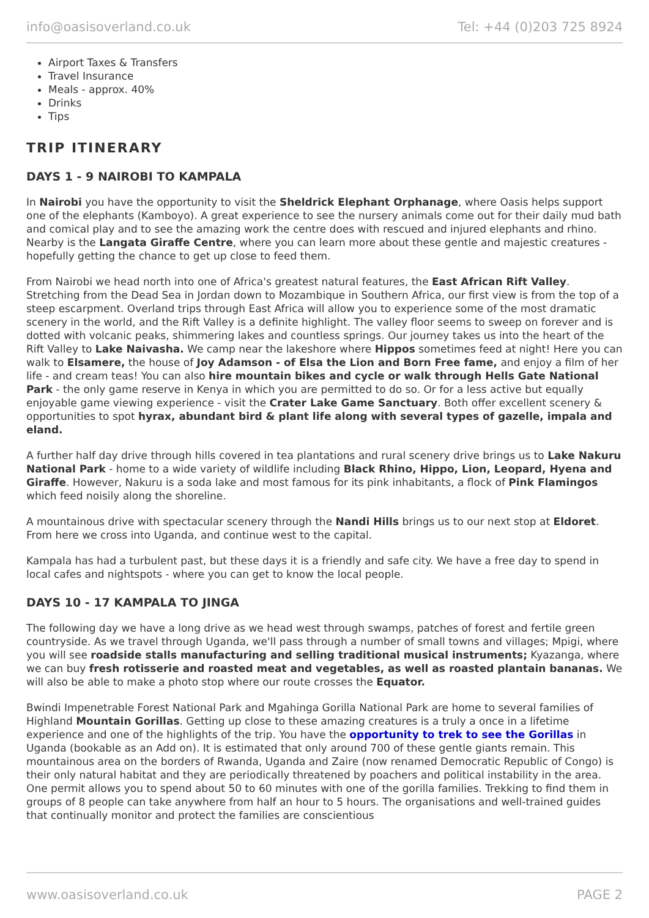info@oasisoverland.co.uk Tel: +44 (0)203 725 8924
Airport Taxes & Transfers
Travel Insurance
Meals - approx. 40%
Drinks
Tips
TRIP ITINERARY
DAYS 1 - 9 NAIROBI TO KAMPALA
In Nairobi you have the opportunity to visit the Sheldrick Elephant Orphanage, where Oasis helps support one of the elephants (Kamboyo). A great experience to see the nursery animals come out for their daily mud bath and comical play and to see the amazing work the centre does with rescued and injured elephants and rhino. Nearby is the Langata Giraffe Centre, where you can learn more about these gentle and majestic creatures - hopefully getting the chance to get up close to feed them.
From Nairobi we head north into one of Africa's greatest natural features, the East African Rift Valley. Stretching from the Dead Sea in Jordan down to Mozambique in Southern Africa, our first view is from the top of a steep escarpment. Overland trips through East Africa will allow you to experience some of the most dramatic scenery in the world, and the Rift Valley is a definite highlight. The valley floor seems to sweep on forever and is dotted with volcanic peaks, shimmering lakes and countless springs. Our journey takes us into the heart of the Rift Valley to Lake Naivasha. We camp near the lakeshore where Hippos sometimes feed at night! Here you can walk to Elsamere, the house of Joy Adamson - of Elsa the Lion and Born Free fame, and enjoy a film of her life - and cream teas! You can also hire mountain bikes and cycle or walk through Hells Gate National Park - the only game reserve in Kenya in which you are permitted to do so. Or for a less active but equally enjoyable game viewing experience - visit the Crater Lake Game Sanctuary. Both offer excellent scenery & opportunities to spot hyrax, abundant bird & plant life along with several types of gazelle, impala and eland.
A further half day drive through hills covered in tea plantations and rural scenery drive brings us to Lake Nakuru National Park - home to a wide variety of wildlife including Black Rhino, Hippo, Lion, Leopard, Hyena and Giraffe. However, Nakuru is a soda lake and most famous for its pink inhabitants, a flock of Pink Flamingos which feed noisily along the shoreline.
A mountainous drive with spectacular scenery through the Nandi Hills brings us to our next stop at Eldoret. From here we cross into Uganda, and continue west to the capital.
Kampala has had a turbulent past, but these days it is a friendly and safe city. We have a free day to spend in local cafes and nightspots - where you can get to know the local people.
DAYS 10 - 17 KAMPALA TO JINGA
The following day we have a long drive as we head west through swamps, patches of forest and fertile green countryside. As we travel through Uganda, we'll pass through a number of small towns and villages; Mpigi, where you will see roadside stalls manufacturing and selling traditional musical instruments; Kyazanga, where we can buy fresh rotisserie and roasted meat and vegetables, as well as roasted plantain bananas. We will also be able to make a photo stop where our route crosses the Equator.
Bwindi Impenetrable Forest National Park and Mgahinga Gorilla National Park are home to several families of Highland Mountain Gorillas. Getting up close to these amazing creatures is a truly a once in a lifetime experience and one of the highlights of the trip. You have the opportunity to trek to see the Gorillas in Uganda (bookable as an Add on). It is estimated that only around 700 of these gentle giants remain. This mountainous area on the borders of Rwanda, Uganda and Zaire (now renamed Democratic Republic of Congo) is their only natural habitat and they are periodically threatened by poachers and political instability in the area. One permit allows you to spend about 50 to 60 minutes with one of the gorilla families. Trekking to find them in groups of 8 people can take anywhere from half an hour to 5 hours. The organisations and well-trained guides that continually monitor and protect the families are conscientious
www.oasisoverland.co.uk PAGE 2